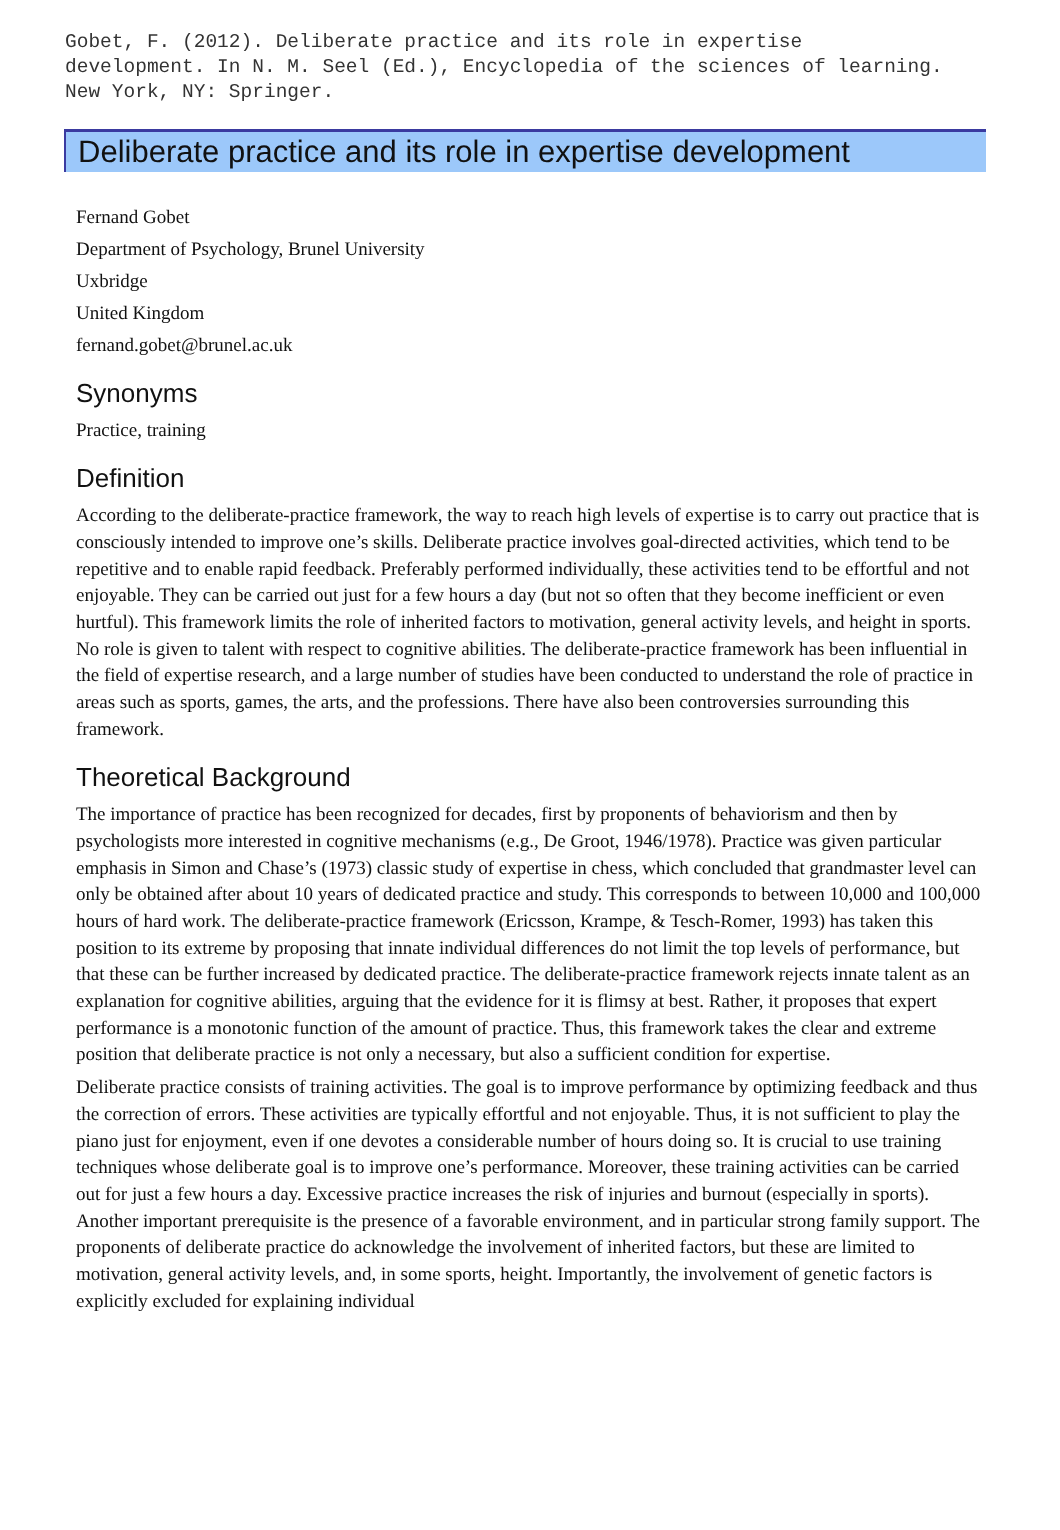Gobet, F. (2012). Deliberate practice and its role in expertise
development. In N. M. Seel (Ed.), Encyclopedia of the sciences of learning.
New York, NY: Springer.
Deliberate practice and its role in expertise development
Fernand Gobet
Department of Psychology, Brunel University
Uxbridge
United Kingdom
fernand.gobet@brunel.ac.uk
Synonyms
Practice, training
Definition
According to the deliberate-practice framework, the way to reach high levels of expertise is to carry out practice that is consciously intended to improve one’s skills. Deliberate practice involves goal-directed activities, which tend to be repetitive and to enable rapid feedback. Preferably performed individually, these activities tend to be effortful and not enjoyable. They can be carried out just for a few hours a day (but not so often that they become inefficient or even hurtful). This framework limits the role of inherited factors to motivation, general activity levels, and height in sports. No role is given to talent with respect to cognitive abilities. The deliberate-practice framework has been influential in the field of expertise research, and a large number of studies have been conducted to understand the role of practice in areas such as sports, games, the arts, and the professions. There have also been controversies surrounding this framework.
Theoretical Background
The importance of practice has been recognized for decades, first by proponents of behaviorism and then by psychologists more interested in cognitive mechanisms (e.g., De Groot, 1946/1978). Practice was given particular emphasis in Simon and Chase’s (1973) classic study of expertise in chess, which concluded that grandmaster level can only be obtained after about 10 years of dedicated practice and study. This corresponds to between 10,000 and 100,000 hours of hard work. The deliberate-practice framework (Ericsson, Krampe, & Tesch-Romer, 1993) has taken this position to its extreme by proposing that innate individual differences do not limit the top levels of performance, but that these can be further increased by dedicated practice. The deliberate-practice framework rejects innate talent as an explanation for cognitive abilities, arguing that the evidence for it is flimsy at best. Rather, it proposes that expert performance is a monotonic function of the amount of practice. Thus, this framework takes the clear and extreme position that deliberate practice is not only a necessary, but also a sufficient condition for expertise.
Deliberate practice consists of training activities. The goal is to improve performance by optimizing feedback and thus the correction of errors. These activities are typically effortful and not enjoyable. Thus, it is not sufficient to play the piano just for enjoyment, even if one devotes a considerable number of hours doing so. It is crucial to use training techniques whose deliberate goal is to improve one’s performance. Moreover, these training activities can be carried out for just a few hours a day. Excessive practice increases the risk of injuries and burnout (especially in sports). Another important prerequisite is the presence of a favorable environment, and in particular strong family support. The proponents of deliberate practice do acknowledge the involvement of inherited factors, but these are limited to motivation, general activity levels, and, in some sports, height. Importantly, the involvement of genetic factors is explicitly excluded for explaining individual